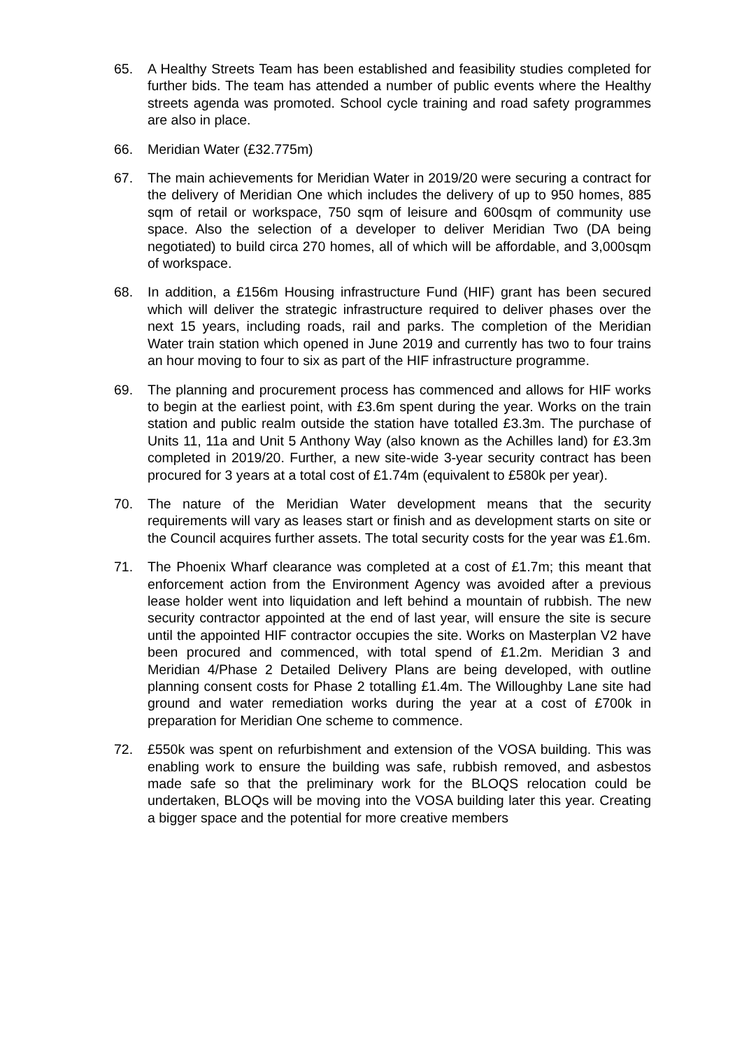65. A Healthy Streets Team has been established and feasibility studies completed for further bids. The team has attended a number of public events where the Healthy streets agenda was promoted. School cycle training and road safety programmes are also in place.
66. Meridian Water (£32.775m)
67. The main achievements for Meridian Water in 2019/20 were securing a contract for the delivery of Meridian One which includes the delivery of up to 950 homes, 885 sqm of retail or workspace, 750 sqm of leisure and 600sqm of community use space. Also the selection of a developer to deliver Meridian Two (DA being negotiated) to build circa 270 homes, all of which will be affordable, and 3,000sqm of workspace.
68. In addition, a £156m Housing infrastructure Fund (HIF) grant has been secured which will deliver the strategic infrastructure required to deliver phases over the next 15 years, including roads, rail and parks. The completion of the Meridian Water train station which opened in June 2019 and currently has two to four trains an hour moving to four to six as part of the HIF infrastructure programme.
69. The planning and procurement process has commenced and allows for HIF works to begin at the earliest point, with £3.6m spent during the year. Works on the train station and public realm outside the station have totalled £3.3m. The purchase of Units 11, 11a and Unit 5 Anthony Way (also known as the Achilles land) for £3.3m completed in 2019/20. Further, a new site-wide 3-year security contract has been procured for 3 years at a total cost of £1.74m (equivalent to £580k per year).
70. The nature of the Meridian Water development means that the security requirements will vary as leases start or finish and as development starts on site or the Council acquires further assets. The total security costs for the year was £1.6m.
71. The Phoenix Wharf clearance was completed at a cost of £1.7m; this meant that enforcement action from the Environment Agency was avoided after a previous lease holder went into liquidation and left behind a mountain of rubbish. The new security contractor appointed at the end of last year, will ensure the site is secure until the appointed HIF contractor occupies the site. Works on Masterplan V2 have been procured and commenced, with total spend of £1.2m. Meridian 3 and Meridian 4/Phase 2 Detailed Delivery Plans are being developed, with outline planning consent costs for Phase 2 totalling £1.4m. The Willoughby Lane site had ground and water remediation works during the year at a cost of £700k in preparation for Meridian One scheme to commence.
72. £550k was spent on refurbishment and extension of the VOSA building. This was enabling work to ensure the building was safe, rubbish removed, and asbestos made safe so that the preliminary work for the BLOQS relocation could be undertaken, BLOQs will be moving into the VOSA building later this year. Creating a bigger space and the potential for more creative members